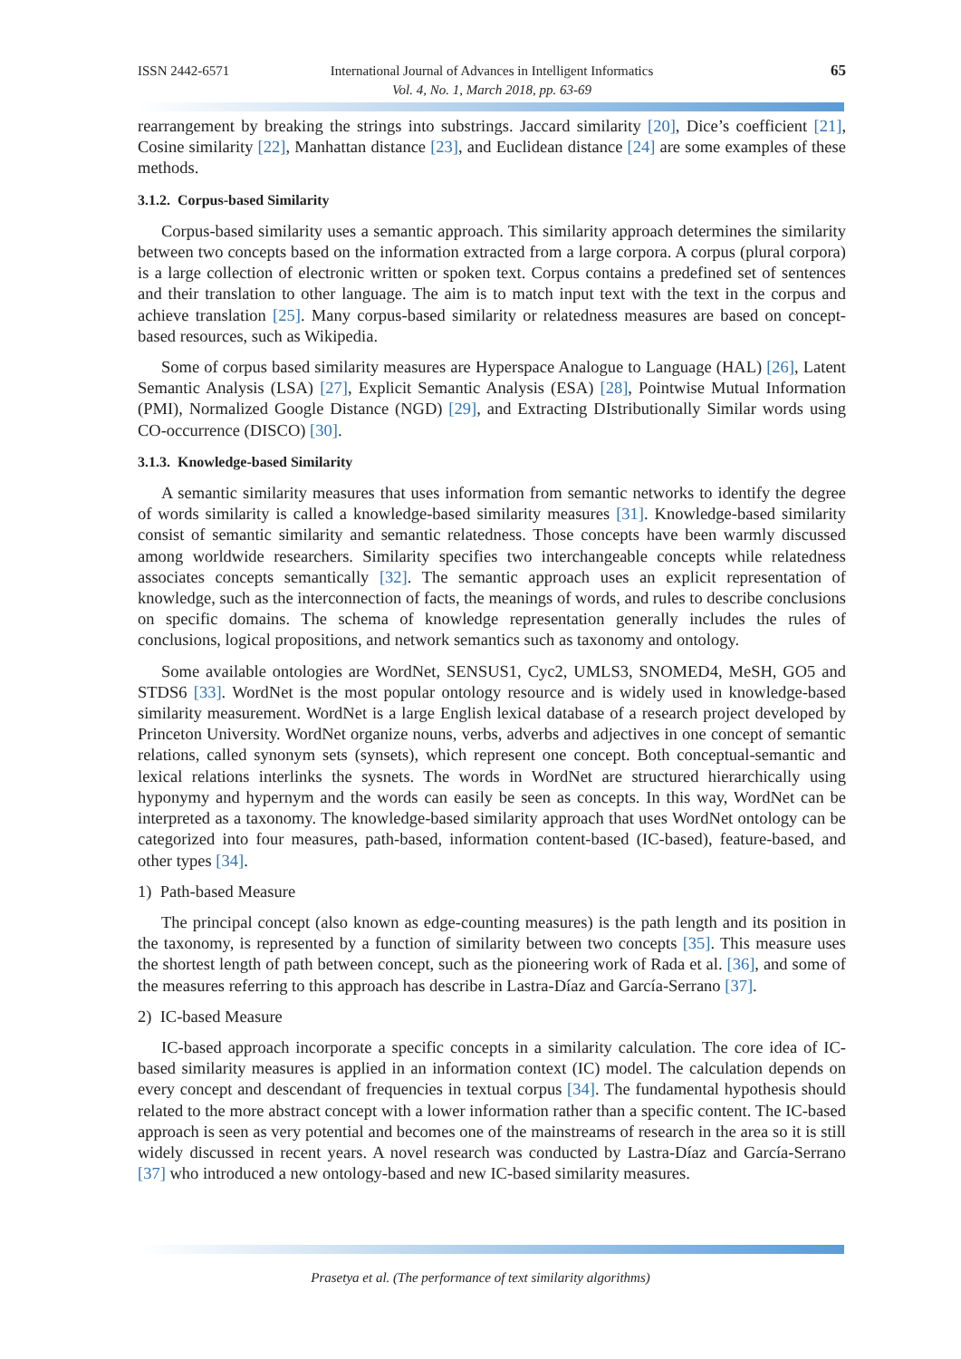ISSN 2442-6571
International Journal of Advances in Intelligent Informatics
Vol. 4, No. 1, March 2018, pp. 63-69
65
rearrangement by breaking the strings into substrings. Jaccard similarity [20], Dice’s coefficient [21], Cosine similarity [22], Manhattan distance [23], and Euclidean distance [24] are some examples of these methods.
3.1.2. Corpus-based Similarity
Corpus-based similarity uses a semantic approach. This similarity approach determines the similarity between two concepts based on the information extracted from a large corpora. A corpus (plural corpora) is a large collection of electronic written or spoken text. Corpus contains a predefined set of sentences and their translation to other language. The aim is to match input text with the text in the corpus and achieve translation [25]. Many corpus-based similarity or relatedness measures are based on concept-based resources, such as Wikipedia.
Some of corpus based similarity measures are Hyperspace Analogue to Language (HAL) [26], Latent Semantic Analysis (LSA) [27], Explicit Semantic Analysis (ESA) [28], Pointwise Mutual Information (PMI), Normalized Google Distance (NGD) [29], and Extracting DIstributionally Similar words using CO-occurrence (DISCO) [30].
3.1.3. Knowledge-based Similarity
A semantic similarity measures that uses information from semantic networks to identify the degree of words similarity is called a knowledge-based similarity measures [31]. Knowledge-based similarity consist of semantic similarity and semantic relatedness. Those concepts have been warmly discussed among worldwide researchers. Similarity specifies two interchangeable concepts while relatedness associates concepts semantically [32]. The semantic approach uses an explicit representation of knowledge, such as the interconnection of facts, the meanings of words, and rules to describe conclusions on specific domains. The schema of knowledge representation generally includes the rules of conclusions, logical propositions, and network semantics such as taxonomy and ontology.
Some available ontologies are WordNet, SENSUS1, Cyc2, UMLS3, SNOMED4, MeSH, GO5 and STDS6 [33]. WordNet is the most popular ontology resource and is widely used in knowledge-based similarity measurement. WordNet is a large English lexical database of a research project developed by Princeton University. WordNet organize nouns, verbs, adverbs and adjectives in one concept of semantic relations, called synonym sets (synsets), which represent one concept. Both conceptual-semantic and lexical relations interlinks the sysnets. The words in WordNet are structured hierarchically using hyponymy and hypernym and the words can easily be seen as concepts. In this way, WordNet can be interpreted as a taxonomy. The knowledge-based similarity approach that uses WordNet ontology can be categorized into four measures, path-based, information content-based (IC-based), feature-based, and other types [34].
1) Path-based Measure
The principal concept (also known as edge-counting measures) is the path length and its position in the taxonomy, is represented by a function of similarity between two concepts [35]. This measure uses the shortest length of path between concept, such as the pioneering work of Rada et al. [36], and some of the measures referring to this approach has describe in Lastra-Díaz and García-Serrano [37].
2) IC-based Measure
IC-based approach incorporate a specific concepts in a similarity calculation. The core idea of IC-based similarity measures is applied in an information context (IC) model. The calculation depends on every concept and descendant of frequencies in textual corpus [34]. The fundamental hypothesis should related to the more abstract concept with a lower information rather than a specific content. The IC-based approach is seen as very potential and becomes one of the mainstreams of research in the area so it is still widely discussed in recent years. A novel research was conducted by Lastra-Díaz and García-Serrano [37] who introduced a new ontology-based and new IC-based similarity measures.
Prasetya et al. (The performance of text similarity algorithms)